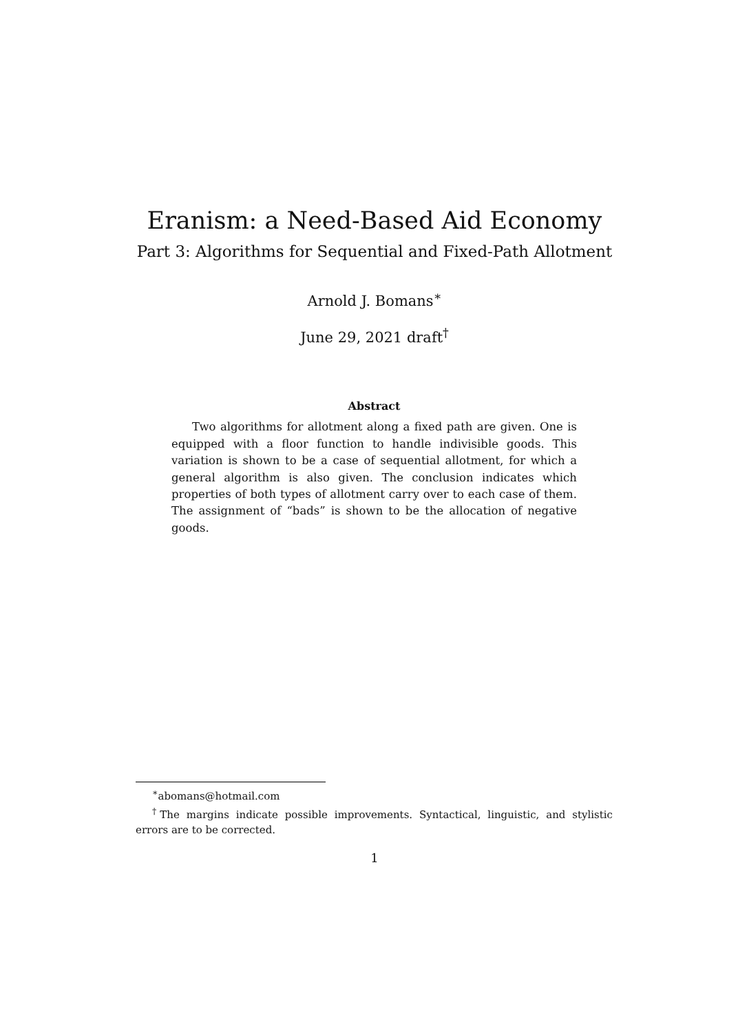Eranism: a Need-Based Aid Economy
Part 3: Algorithms for Sequential and Fixed-Path Allotment
Arnold J. Bomans<sup>∗</sup>
June 29, 2021 draft<sup>†</sup>
Abstract
Two algorithms for allotment along a fixed path are given. One is equipped with a floor function to handle indivisible goods. This variation is shown to be a case of sequential allotment, for which a general algorithm is also given. The conclusion indicates which properties of both types of allotment carry over to each case of them. The assignment of “bads” is shown to be the allocation of negative goods.
<sup>∗</sup>abomans@hotmail.com
<sup>†</sup> The margins indicate possible improvements. Syntactical, linguistic, and stylistic errors are to be corrected.
1